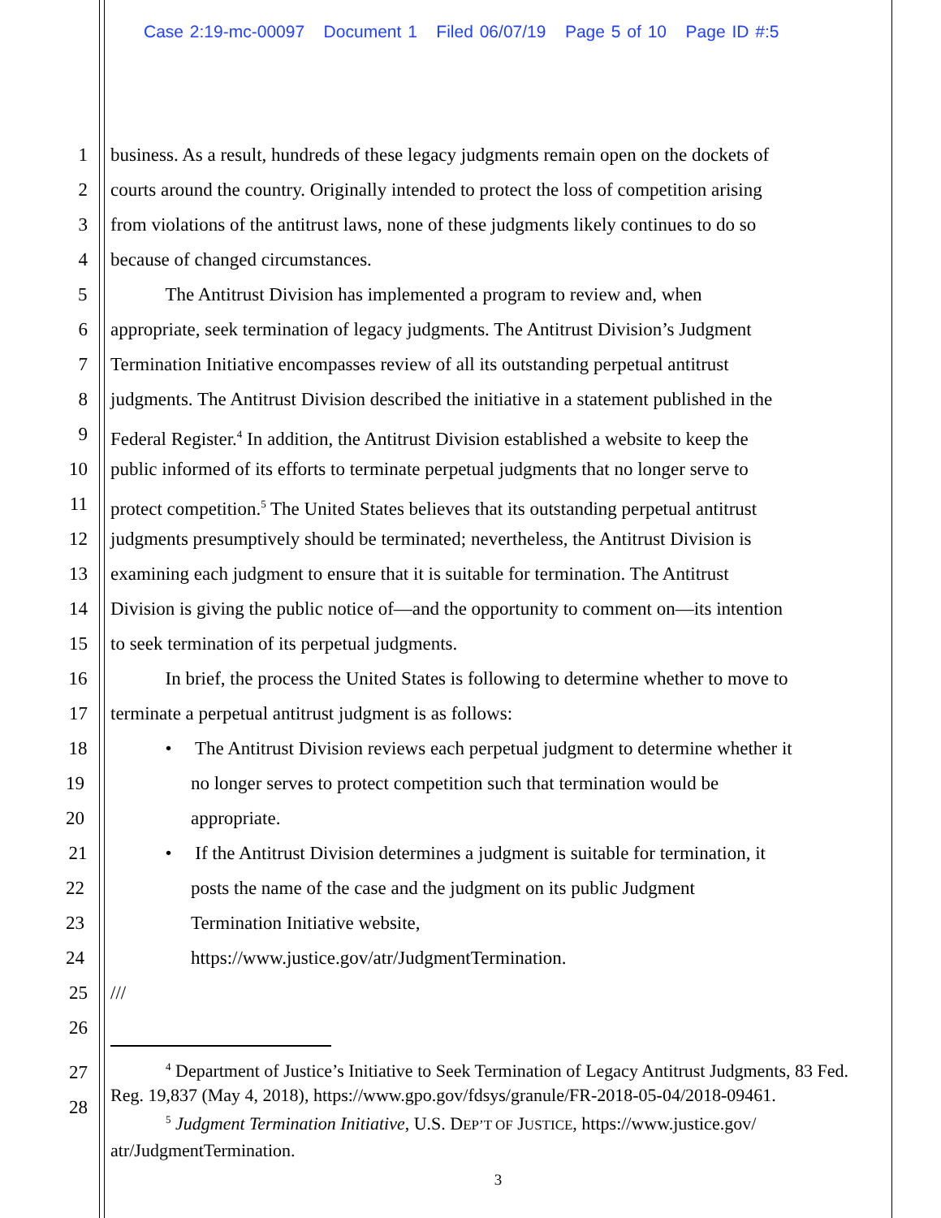Case 2:19-mc-00097 Document 1 Filed 06/07/19 Page 5 of 10 Page ID #:5
1 business. As a result, hundreds of these legacy judgments remain open on the dockets of
2 courts around the country. Originally intended to protect the loss of competition arising
3 from violations of the antitrust laws, none of these judgments likely continues to do so
4 because of changed circumstances.
5 The Antitrust Division has implemented a program to review and, when
6 appropriate, seek termination of legacy judgments. The Antitrust Division’s Judgment
7 Termination Initiative encompasses review of all its outstanding perpetual antitrust
8 judgments. The Antitrust Division described the initiative in a statement published in the
9 Federal Register.<sup>4</sup> In addition, the Antitrust Division established a website to keep the
10 public informed of its efforts to terminate perpetual judgments that no longer serve to
11 protect competition.<sup>5</sup> The United States believes that its outstanding perpetual antitrust
12 judgments presumptively should be terminated; nevertheless, the Antitrust Division is
13 examining each judgment to ensure that it is suitable for termination. The Antitrust
14 Division is giving the public notice of—and the opportunity to comment on—its intention
15 to seek termination of its perpetual judgments.
16 In brief, the process the United States is following to determine whether to move to
17 terminate a perpetual antitrust judgment is as follows:
18 • The Antitrust Division reviews each perpetual judgment to determine whether it
19 no longer serves to protect competition such that termination would be
20 appropriate.
21 • If the Antitrust Division determines a judgment is suitable for termination, it
22 posts the name of the case and the judgment on its public Judgment
23 Termination Initiative website,
24 https://www.justice.gov/atr/JudgmentTermination.
25 ///
26
27
28
<sup>4</sup> Department of Justice’s Initiative to Seek Termination of Legacy Antitrust Judgments, 83 Fed. Reg. 19,837 (May 4, 2018), https://www.gpo.gov/fdsys/granule/FR-2018-05-04/2018-09461.
<sup>5</sup> Judgment Termination Initiative, U.S. DEP’T OF JUSTICE, https://www.justice.gov/ atr/JudgmentTermination.
3